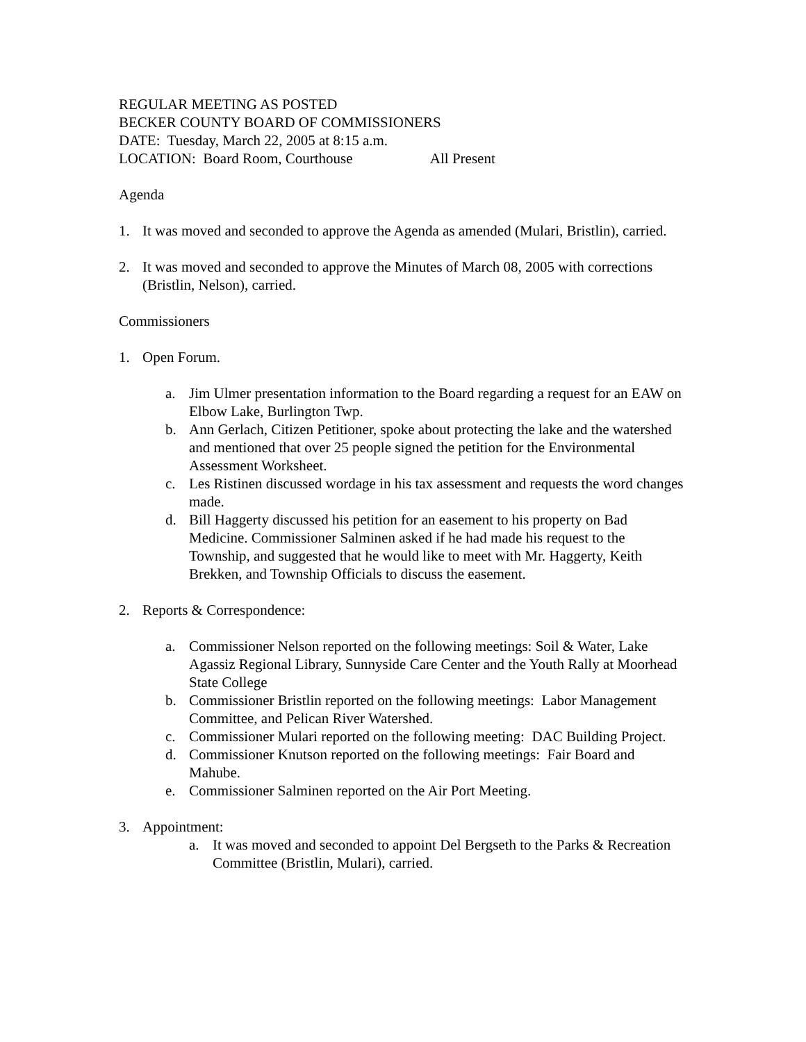REGULAR MEETING AS POSTED
BECKER COUNTY BOARD OF COMMISSIONERS
DATE: Tuesday, March 22, 2005 at 8:15 a.m.
LOCATION: Board Room, Courthouse All Present
Agenda
1. It was moved and seconded to approve the Agenda as amended (Mulari, Bristlin), carried.
2. It was moved and seconded to approve the Minutes of March 08, 2005 with corrections (Bristlin, Nelson), carried.
Commissioners
1. Open Forum.
a. Jim Ulmer presentation information to the Board regarding a request for an EAW on Elbow Lake, Burlington Twp.
b. Ann Gerlach, Citizen Petitioner, spoke about protecting the lake and the watershed and mentioned that over 25 people signed the petition for the Environmental Assessment Worksheet.
c. Les Ristinen discussed wordage in his tax assessment and requests the word changes made.
d. Bill Haggerty discussed his petition for an easement to his property on Bad Medicine. Commissioner Salminen asked if he had made his request to the Township, and suggested that he would like to meet with Mr. Haggerty, Keith Brekken, and Township Officials to discuss the easement.
2. Reports & Correspondence:
a. Commissioner Nelson reported on the following meetings: Soil & Water, Lake Agassiz Regional Library, Sunnyside Care Center and the Youth Rally at Moorhead State College
b. Commissioner Bristlin reported on the following meetings: Labor Management Committee, and Pelican River Watershed.
c. Commissioner Mulari reported on the following meeting: DAC Building Project.
d. Commissioner Knutson reported on the following meetings: Fair Board and Mahube.
e. Commissioner Salminen reported on the Air Port Meeting.
3. Appointment:
a. It was moved and seconded to appoint Del Bergseth to the Parks & Recreation Committee (Bristlin, Mulari), carried.